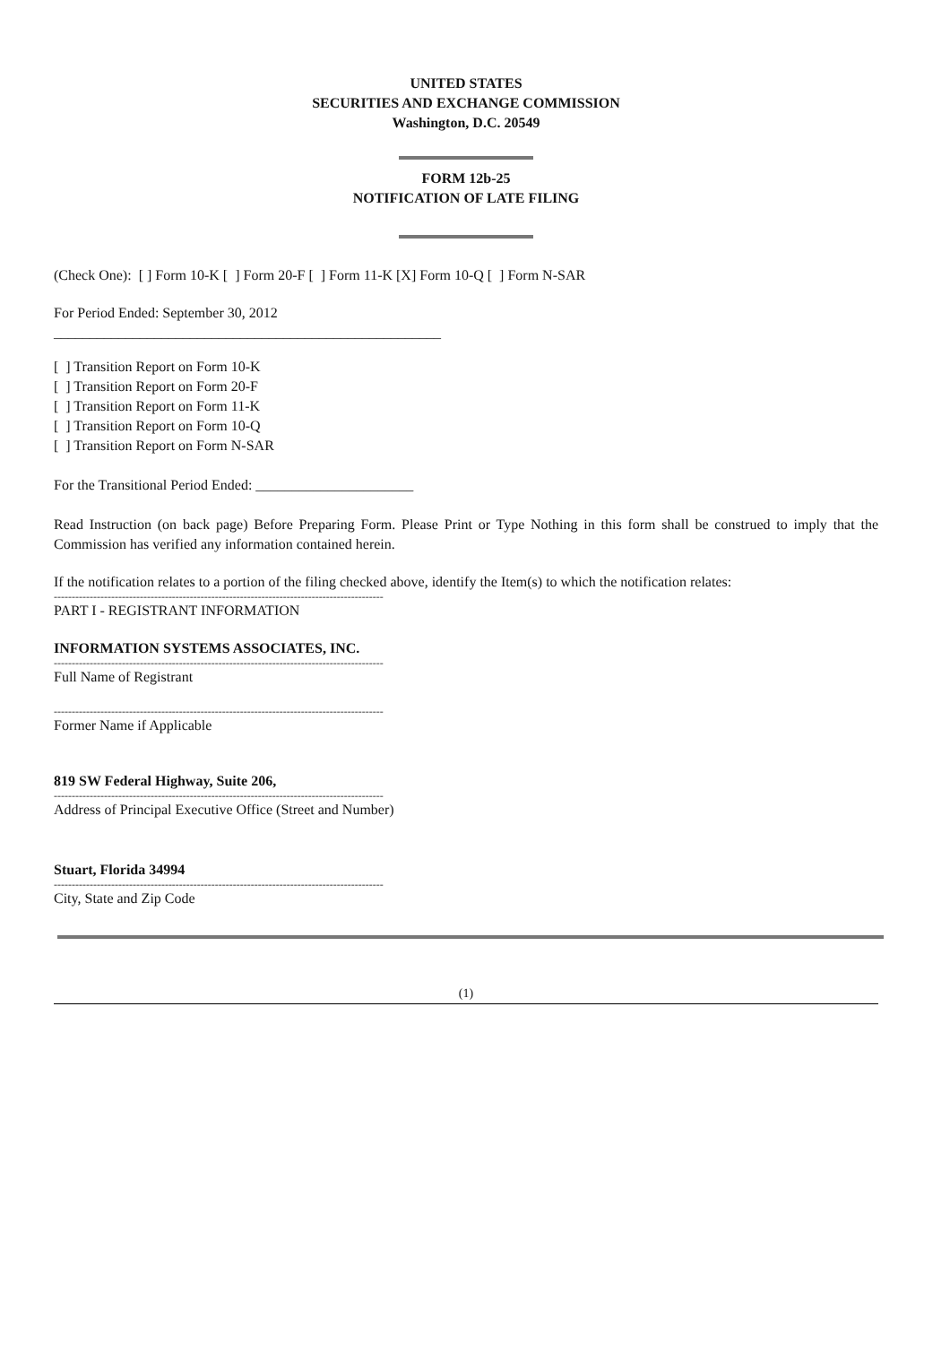UNITED STATES
SECURITIES AND EXCHANGE COMMISSION
Washington, D.C. 20549
FORM 12b-25
NOTIFICATION OF LATE FILING
(Check One): [ ] Form 10-K [ ] Form 20-F [ ] Form 11-K [X] Form 10-Q [ ] Form N-SAR
For Period Ended: September 30, 2012
______________________________________________________
[ ] Transition Report on Form 10-K
[ ] Transition Report on Form 20-F
[ ] Transition Report on Form 11-K
[ ] Transition Report on Form 10-Q
[ ] Transition Report on Form N-SAR
For the Transitional Period Ended: ______________________
Read Instruction (on back page) Before Preparing Form. Please Print or Type Nothing in this form shall be construed to imply that the Commission has verified any information contained herein.
If the notification relates to a portion of the filing checked above, identify the Item(s) to which the notification relates:
--------------------------------------------------------------------------------------------
PART I - REGISTRANT INFORMATION
INFORMATION SYSTEMS ASSOCIATES, INC.
--------------------------------------------------------------------------------------------
Full Name of Registrant
--------------------------------------------------------------------------------------------
Former Name if Applicable
819 SW Federal Highway, Suite 206,
--------------------------------------------------------------------------------------------
Address of Principal Executive Office (Street and Number)
Stuart, Florida 34994
--------------------------------------------------------------------------------------------
City, State and Zip Code
(1)